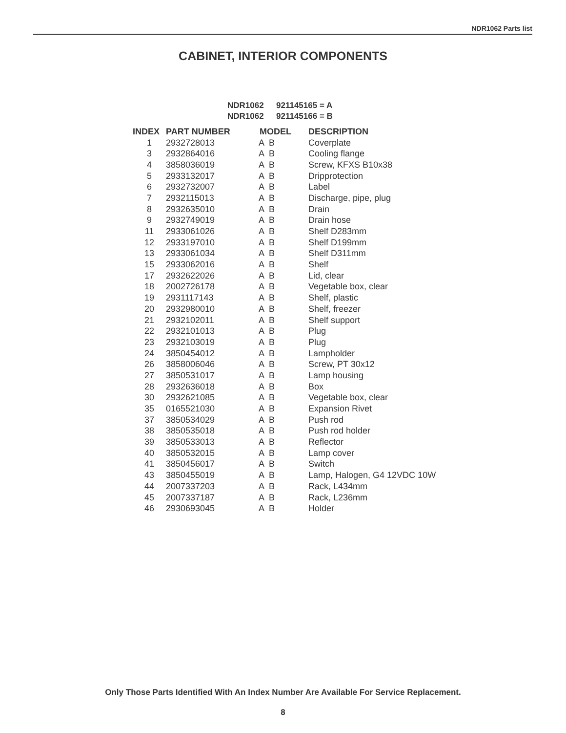NDR1062 Parts list
CABINET, INTERIOR COMPONENTS
NDR1062 921145165 = A
NDR1062 921145166 = B
| INDEX | PART NUMBER | MODEL | DESCRIPTION |
| --- | --- | --- | --- |
| 1 | 2932728013 | A B | Coverplate |
| 3 | 2932864016 | A B | Cooling flange |
| 4 | 3858036019 | A B | Screw, KFXS B10x38 |
| 5 | 2933132017 | A B | Dripprotection |
| 6 | 2932732007 | A B | Label |
| 7 | 2932115013 | A B | Discharge, pipe, plug |
| 8 | 2932635010 | A B | Drain |
| 9 | 2932749019 | A B | Drain hose |
| 11 | 2933061026 | A B | Shelf D283mm |
| 12 | 2933197010 | A B | Shelf D199mm |
| 13 | 2933061034 | A B | Shelf D311mm |
| 15 | 2933062016 | A B | Shelf |
| 17 | 2932622026 | A B | Lid, clear |
| 18 | 2002726178 | A B | Vegetable box, clear |
| 19 | 2931117143 | A B | Shelf, plastic |
| 20 | 2932980010 | A B | Shelf, freezer |
| 21 | 2932102011 | A B | Shelf support |
| 22 | 2932101013 | A B | Plug |
| 23 | 2932103019 | A B | Plug |
| 24 | 3850454012 | A B | Lampholder |
| 26 | 3858006046 | A B | Screw, PT 30x12 |
| 27 | 3850531017 | A B | Lamp housing |
| 28 | 2932636018 | A B | Box |
| 30 | 2932621085 | A B | Vegetable box, clear |
| 35 | 0165521030 | A B | Expansion Rivet |
| 37 | 3850534029 | A B | Push rod |
| 38 | 3850535018 | A B | Push rod holder |
| 39 | 3850533013 | A B | Reflector |
| 40 | 3850532015 | A B | Lamp cover |
| 41 | 3850456017 | A B | Switch |
| 43 | 3850455019 | A B | Lamp, Halogen, G4 12VDC 10W |
| 44 | 2007337203 | A B | Rack, L434mm |
| 45 | 2007337187 | A B | Rack, L236mm |
| 46 | 2930693045 | A B | Holder |
Only Those Parts Identified With An Index Number Are Available For Service Replacement.
8